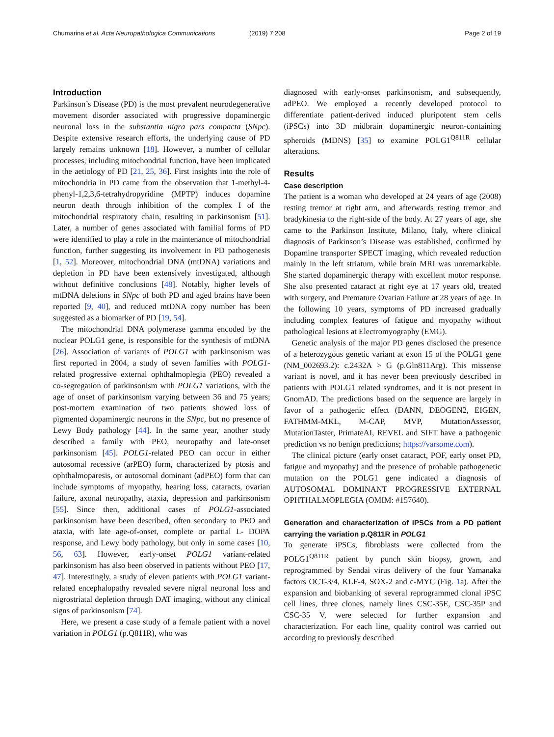Chumarina et al. Acta Neuropathologica Communications
(2019) 7:208 Page 2 of 19
Introduction
Parkinson’s Disease (PD) is the most prevalent neurodegenerative movement disorder associated with progressive dopaminergic neuronal loss in the substantia nigra pars compacta (SNpc). Despite extensive research efforts, the underlying cause of PD largely remains unknown [18]. However, a number of cellular processes, including mitochondrial function, have been implicated in the aetiology of PD [21, 25, 36]. First insights into the role of mitochondria in PD came from the observation that 1-methyl-4-phenyl-1,2,3,6-tetrahydropyridine (MPTP) induces dopamine neuron death through inhibition of the complex I of the mitochondrial respiratory chain, resulting in parkinsonism [51]. Later, a number of genes associated with familial forms of PD were identified to play a role in the maintenance of mitochondrial function, further suggesting its involvement in PD pathogenesis [1, 52]. Moreover, mitochondrial DNA (mtDNA) variations and depletion in PD have been extensively investigated, although without definitive conclusions [48]. Notably, higher levels of mtDNA deletions in SNpc of both PD and aged brains have been reported [9, 40], and reduced mtDNA copy number has been suggested as a biomarker of PD [19, 54].
The mitochondrial DNA polymerase gamma encoded by the nuclear POLG1 gene, is responsible for the synthesis of mtDNA [26]. Association of variants of POLG1 with parkinsonism was first reported in 2004, a study of seven families with POLG1-related progressive external ophthalmoplegia (PEO) revealed a co-segregation of parkinsonism with POLG1 variations, with the age of onset of parkinsonism varying between 36 and 75 years; post-mortem examination of two patients showed loss of pigmented dopaminergic neurons in the SNpc, but no presence of Lewy Body pathology [44]. In the same year, another study described a family with PEO, neuropathy and late-onset parkinsonism [45]. POLG1-related PEO can occur in either autosomal recessive (arPEO) form, characterized by ptosis and ophthalmoparesis, or autosomal dominant (adPEO) form that can include symptoms of myopathy, hearing loss, cataracts, ovarian failure, axonal neuropathy, ataxia, depression and parkinsonism [55]. Since then, additional cases of POLG1-associated parkinsonism have been described, often secondary to PEO and ataxia, with late age-of-onset, complete or partial L- DOPA response, and Lewy body pathology, but only in some cases [10, 56, 63]. However, early-onset POLG1 variant-related parkinsonism has also been observed in patients without PEO [17, 47]. Interestingly, a study of eleven patients with POLG1 variant-related encephalopathy revealed severe nigral neuronal loss and nigrostriatal depletion through DAT imaging, without any clinical signs of parkinsonism [74].
Here, we present a case study of a female patient with a novel variation in POLG1 (p.Q811R), who was
diagnosed with early-onset parkinsonism, and subsequently, adPEO. We employed a recently developed protocol to differentiate patient-derived induced pluripotent stem cells (iPSCs) into 3D midbrain dopaminergic neuron-containing spheroids (MDNS) [35] to examine POLG1<sup>Q811R</sup> cellular alterations.
Results
Case description
The patient is a woman who developed at 24 years of age (2008) resting tremor at right arm, and afterwards resting tremor and bradykinesia to the right-side of the body. At 27 years of age, she came to the Parkinson Institute, Milano, Italy, where clinical diagnosis of Parkinson’s Disease was established, confirmed by Dopamine transporter SPECT imaging, which revealed reduction mainly in the left striatum, while brain MRI was unremarkable. She started dopaminergic therapy with excellent motor response. She also presented cataract at right eye at 17 years old, treated with surgery, and Premature Ovarian Failure at 28 years of age. In the following 10 years, symptoms of PD increased gradually including complex features of fatigue and myopathy without pathological lesions at Electromyography (EMG).
Genetic analysis of the major PD genes disclosed the presence of a heterozygous genetic variant at exon 15 of the POLG1 gene (NM_002693.2): c.2432A > G (p.Gln811Arg). This missense variant is novel, and it has never been previously described in patients with POLG1 related syndromes, and it is not present in GnomAD. The predictions based on the sequence are largely in favor of a pathogenic effect (DANN, DEOGEN2, EIGEN, FATHMM-MKL, M-CAP, MVP, MutationAssessor, MutationTaster, PrimateAI, REVEL and SIFT have a pathogenic prediction vs no benign predictions; https://varsome.com).
The clinical picture (early onset cataract, POF, early onset PD, fatigue and myopathy) and the presence of probable pathogenetic mutation on the POLG1 gene indicated a diagnosis of AUTOSOMAL DOMINANT PROGRESSIVE EXTERNAL OPHTHALMOPLEGIA (OMIM: #157640).
Generation and characterization of iPSCs from a PD patient carrying the variation p.Q811R in POLG1
To generate iPSCs, fibroblasts were collected from the POLG1<sup>Q811R</sup> patient by punch skin biopsy, grown, and reprogrammed by Sendai virus delivery of the four Yamanaka factors OCT-3/4, KLF-4, SOX-2 and c-MYC (Fig. 1a). After the expansion and biobanking of several reprogrammed clonal iPSC cell lines, three clones, namely lines CSC-35E, CSC-35P and CSC-35 V, were selected for further expansion and characterization. For each line, quality control was carried out according to previously described